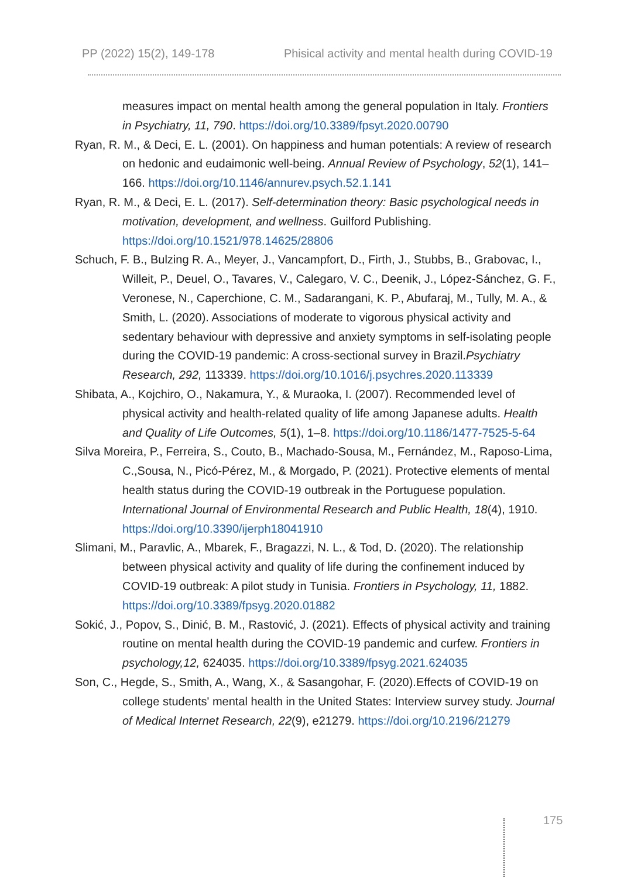PP (2022) 15(2), 149-178 Phisical activity and mental health during COVID-19
measures impact on mental health among the general population in Italy. Frontiers in Psychiatry, 11, 790. https://doi.org/10.3389/fpsyt.2020.00790
Ryan, R. M., & Deci, E. L. (2001). On happiness and human potentials: A review of research on hedonic and eudaimonic well-being. Annual Review of Psychology, 52(1), 141–166. https://doi.org/10.1146/annurev.psych.52.1.141
Ryan, R. M., & Deci, E. L. (2017). Self-determination theory: Basic psychological needs in motivation, development, and wellness. Guilford Publishing. https://doi.org/10.1521/978.14625/28806
Schuch, F. B., Bulzing R. A., Meyer, J., Vancampfort, D., Firth, J., Stubbs, B., Grabovac, I., Willeit, P., Deuel, O., Tavares, V., Calegaro, V. C., Deenik, J., López-Sánchez, G. F., Veronese, N., Caperchione, C. M., Sadarangani, K. P., Abufaraj, M., Tully, M. A., & Smith, L. (2020). Associations of moderate to vigorous physical activity and sedentary behaviour with depressive and anxiety symptoms in self-isolating people during the COVID-19 pandemic: A cross-sectional survey in Brazil.Psychiatry Research, 292, 113339. https://doi.org/10.1016/j.psychres.2020.113339
Shibata, A., Kojchiro, O., Nakamura, Y., & Muraoka, I. (2007). Recommended level of physical activity and health-related quality of life among Japanese adults. Health and Quality of Life Outcomes, 5(1), 1–8. https://doi.org/10.1186/1477-7525-5-64
Silva Moreira, P., Ferreira, S., Couto, B., Machado-Sousa, M., Fernández, M., Raposo-Lima, C.,Sousa, N., Picó-Pérez, M., & Morgado, P. (2021). Protective elements of mental health status during the COVID-19 outbreak in the Portuguese population. International Journal of Environmental Research and Public Health, 18(4), 1910. https://doi.org/10.3390/ijerph18041910
Slimani, M., Paravlic, A., Mbarek, F., Bragazzi, N. L., & Tod, D. (2020). The relationship between physical activity and quality of life during the confinement induced by COVID-19 outbreak: A pilot study in Tunisia. Frontiers in Psychology, 11, 1882. https://doi.org/10.3389/fpsyg.2020.01882
Sokić, J., Popov, S., Dinić, B. M., Rastović, J. (2021). Effects of physical activity and training routine on mental health during the COVID-19 pandemic and curfew. Frontiers in psychology,12, 624035. https://doi.org/10.3389/fpsyg.2021.624035
Son, C., Hegde, S., Smith, A., Wang, X., & Sasangohar, F. (2020).Effects of COVID-19 on college students' mental health in the United States: Interview survey study. Journal of Medical Internet Research, 22(9), e21279. https://doi.org/10.2196/21279
175